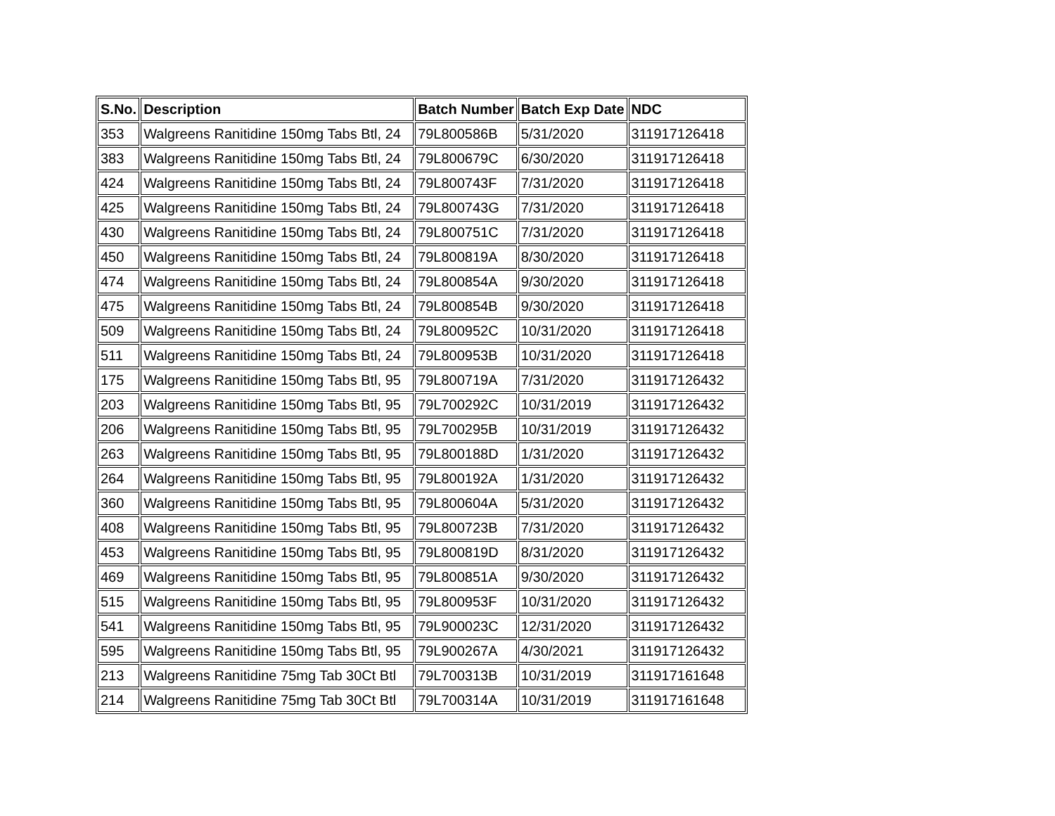| S.No. | Description | Batch Number | Batch Exp Date | NDC |
| --- | --- | --- | --- | --- |
| 353 | Walgreens Ranitidine 150mg Tabs Btl, 24 | 79L800586B | 5/31/2020 | 311917126418 |
| 383 | Walgreens Ranitidine 150mg Tabs Btl, 24 | 79L800679C | 6/30/2020 | 311917126418 |
| 424 | Walgreens Ranitidine 150mg Tabs Btl, 24 | 79L800743F | 7/31/2020 | 311917126418 |
| 425 | Walgreens Ranitidine 150mg Tabs Btl, 24 | 79L800743G | 7/31/2020 | 311917126418 |
| 430 | Walgreens Ranitidine 150mg Tabs Btl, 24 | 79L800751C | 7/31/2020 | 311917126418 |
| 450 | Walgreens Ranitidine 150mg Tabs Btl, 24 | 79L800819A | 8/30/2020 | 311917126418 |
| 474 | Walgreens Ranitidine 150mg Tabs Btl, 24 | 79L800854A | 9/30/2020 | 311917126418 |
| 475 | Walgreens Ranitidine 150mg Tabs Btl, 24 | 79L800854B | 9/30/2020 | 311917126418 |
| 509 | Walgreens Ranitidine 150mg Tabs Btl, 24 | 79L800952C | 10/31/2020 | 311917126418 |
| 511 | Walgreens Ranitidine 150mg Tabs Btl, 24 | 79L800953B | 10/31/2020 | 311917126418 |
| 175 | Walgreens Ranitidine 150mg Tabs Btl, 95 | 79L800719A | 7/31/2020 | 311917126432 |
| 203 | Walgreens Ranitidine 150mg Tabs Btl, 95 | 79L700292C | 10/31/2019 | 311917126432 |
| 206 | Walgreens Ranitidine 150mg Tabs Btl, 95 | 79L700295B | 10/31/2019 | 311917126432 |
| 263 | Walgreens Ranitidine 150mg Tabs Btl, 95 | 79L800188D | 1/31/2020 | 311917126432 |
| 264 | Walgreens Ranitidine 150mg Tabs Btl, 95 | 79L800192A | 1/31/2020 | 311917126432 |
| 360 | Walgreens Ranitidine 150mg Tabs Btl, 95 | 79L800604A | 5/31/2020 | 311917126432 |
| 408 | Walgreens Ranitidine 150mg Tabs Btl, 95 | 79L800723B | 7/31/2020 | 311917126432 |
| 453 | Walgreens Ranitidine 150mg Tabs Btl, 95 | 79L800819D | 8/31/2020 | 311917126432 |
| 469 | Walgreens Ranitidine 150mg Tabs Btl, 95 | 79L800851A | 9/30/2020 | 311917126432 |
| 515 | Walgreens Ranitidine 150mg Tabs Btl, 95 | 79L800953F | 10/31/2020 | 311917126432 |
| 541 | Walgreens Ranitidine 150mg Tabs Btl, 95 | 79L900023C | 12/31/2020 | 311917126432 |
| 595 | Walgreens Ranitidine 150mg Tabs Btl, 95 | 79L900267A | 4/30/2021 | 311917126432 |
| 213 | Walgreens Ranitidine 75mg Tab 30Ct Btl | 79L700313B | 10/31/2019 | 311917161648 |
| 214 | Walgreens Ranitidine 75mg Tab 30Ct Btl | 79L700314A | 10/31/2019 | 311917161648 |